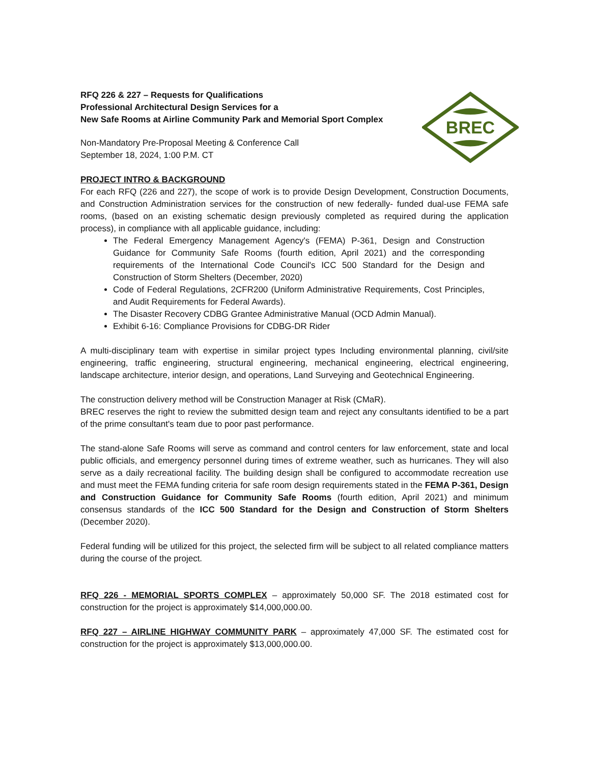RFQ 226 & 227 – Requests for Qualifications
Professional Architectural Design Services for a
New Safe Rooms at Airline Community Park and Memorial Sport Complex
Non-Mandatory Pre-Proposal Meeting & Conference Call
September 18, 2024, 1:00 P.M. CT
BREC
PROJECT INTRO & BACKGROUND
For each RFQ (226 and 227), the scope of work is to provide Design Development, Construction Documents, and Construction Administration services for the construction of new federally- funded dual-use FEMA safe rooms, (based on an existing schematic design previously completed as required during the application process), in compliance with all applicable guidance, including:
The Federal Emergency Management Agency's (FEMA) P-361, Design and Construction Guidance for Community Safe Rooms (fourth edition, April 2021) and the corresponding requirements of the International Code Council's ICC 500 Standard for the Design and Construction of Storm Shelters (December, 2020)
Code of Federal Regulations, 2CFR200 (Uniform Administrative Requirements, Cost Principles, and Audit Requirements for Federal Awards).
The Disaster Recovery CDBG Grantee Administrative Manual (OCD Admin Manual).
Exhibit 6-16: Compliance Provisions for CDBG-DR Rider
A multi-disciplinary team with expertise in similar project types Including environmental planning, civil/site engineering, traffic engineering, structural engineering, mechanical engineering, electrical engineering, landscape architecture, interior design, and operations, Land Surveying and Geotechnical Engineering.
The construction delivery method will be Construction Manager at Risk (CMaR).
BREC reserves the right to review the submitted design team and reject any consultants identified to be a part of the prime consultant's team due to poor past performance.
The stand-alone Safe Rooms will serve as command and control centers for law enforcement, state and local public officials, and emergency personnel during times of extreme weather, such as hurricanes. They will also serve as a daily recreational facility. The building design shall be configured to accommodate recreation use and must meet the FEMA funding criteria for safe room design requirements stated in the FEMA P-361, Design and Construction Guidance for Community Safe Rooms (fourth edition, April 2021) and minimum consensus standards of the ICC 500 Standard for the Design and Construction of Storm Shelters (December 2020).
Federal funding will be utilized for this project, the selected firm will be subject to all related compliance matters during the course of the project.
RFQ 226 - MEMORIAL SPORTS COMPLEX – approximately 50,000 SF. The 2018 estimated cost for construction for the project is approximately $14,000,000.00.
RFQ 227 – AIRLINE HIGHWAY COMMUNITY PARK – approximately 47,000 SF. The estimated cost for construction for the project is approximately $13,000,000.00.